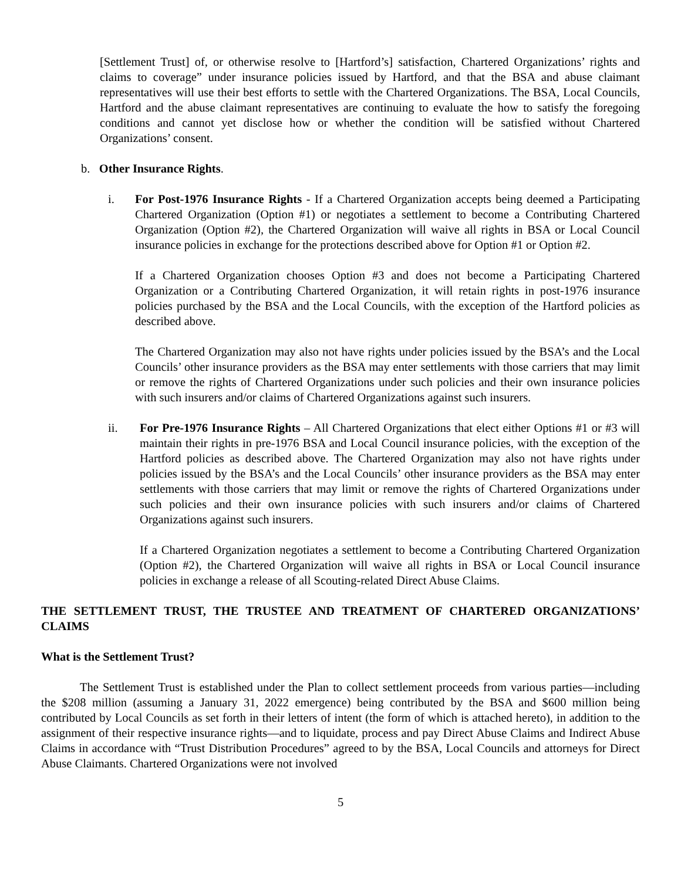[Settlement Trust] of, or otherwise resolve to [Hartford’s] satisfaction, Chartered Organizations’ rights and claims to coverage” under insurance policies issued by Hartford, and that the BSA and abuse claimant representatives will use their best efforts to settle with the Chartered Organizations. The BSA, Local Councils, Hartford and the abuse claimant representatives are continuing to evaluate the how to satisfy the foregoing conditions and cannot yet disclose how or whether the condition will be satisfied without Chartered Organizations’ consent.
b. Other Insurance Rights.
i. For Post-1976 Insurance Rights - If a Chartered Organization accepts being deemed a Participating Chartered Organization (Option #1) or negotiates a settlement to become a Contributing Chartered Organization (Option #2), the Chartered Organization will waive all rights in BSA or Local Council insurance policies in exchange for the protections described above for Option #1 or Option #2.
If a Chartered Organization chooses Option #3 and does not become a Participating Chartered Organization or a Contributing Chartered Organization, it will retain rights in post-1976 insurance policies purchased by the BSA and the Local Councils, with the exception of the Hartford policies as described above.
The Chartered Organization may also not have rights under policies issued by the BSA’s and the Local Councils’ other insurance providers as the BSA may enter settlements with those carriers that may limit or remove the rights of Chartered Organizations under such policies and their own insurance policies with such insurers and/or claims of Chartered Organizations against such insurers.
ii. For Pre-1976 Insurance Rights – All Chartered Organizations that elect either Options #1 or #3 will maintain their rights in pre-1976 BSA and Local Council insurance policies, with the exception of the Hartford policies as described above. The Chartered Organization may also not have rights under policies issued by the BSA’s and the Local Councils’ other insurance providers as the BSA may enter settlements with those carriers that may limit or remove the rights of Chartered Organizations under such policies and their own insurance policies with such insurers and/or claims of Chartered Organizations against such insurers.
If a Chartered Organization negotiates a settlement to become a Contributing Chartered Organization (Option #2), the Chartered Organization will waive all rights in BSA or Local Council insurance policies in exchange a release of all Scouting-related Direct Abuse Claims.
THE SETTLEMENT TRUST, THE TRUSTEE AND TREATMENT OF CHARTERED ORGANIZATIONS’ CLAIMS
What is the Settlement Trust?
The Settlement Trust is established under the Plan to collect settlement proceeds from various parties—including the $208 million (assuming a January 31, 2022 emergence) being contributed by the BSA and $600 million being contributed by Local Councils as set forth in their letters of intent (the form of which is attached hereto), in addition to the assignment of their respective insurance rights—and to liquidate, process and pay Direct Abuse Claims and Indirect Abuse Claims in accordance with “Trust Distribution Procedures” agreed to by the BSA, Local Councils and attorneys for Direct Abuse Claimants. Chartered Organizations were not involved
5